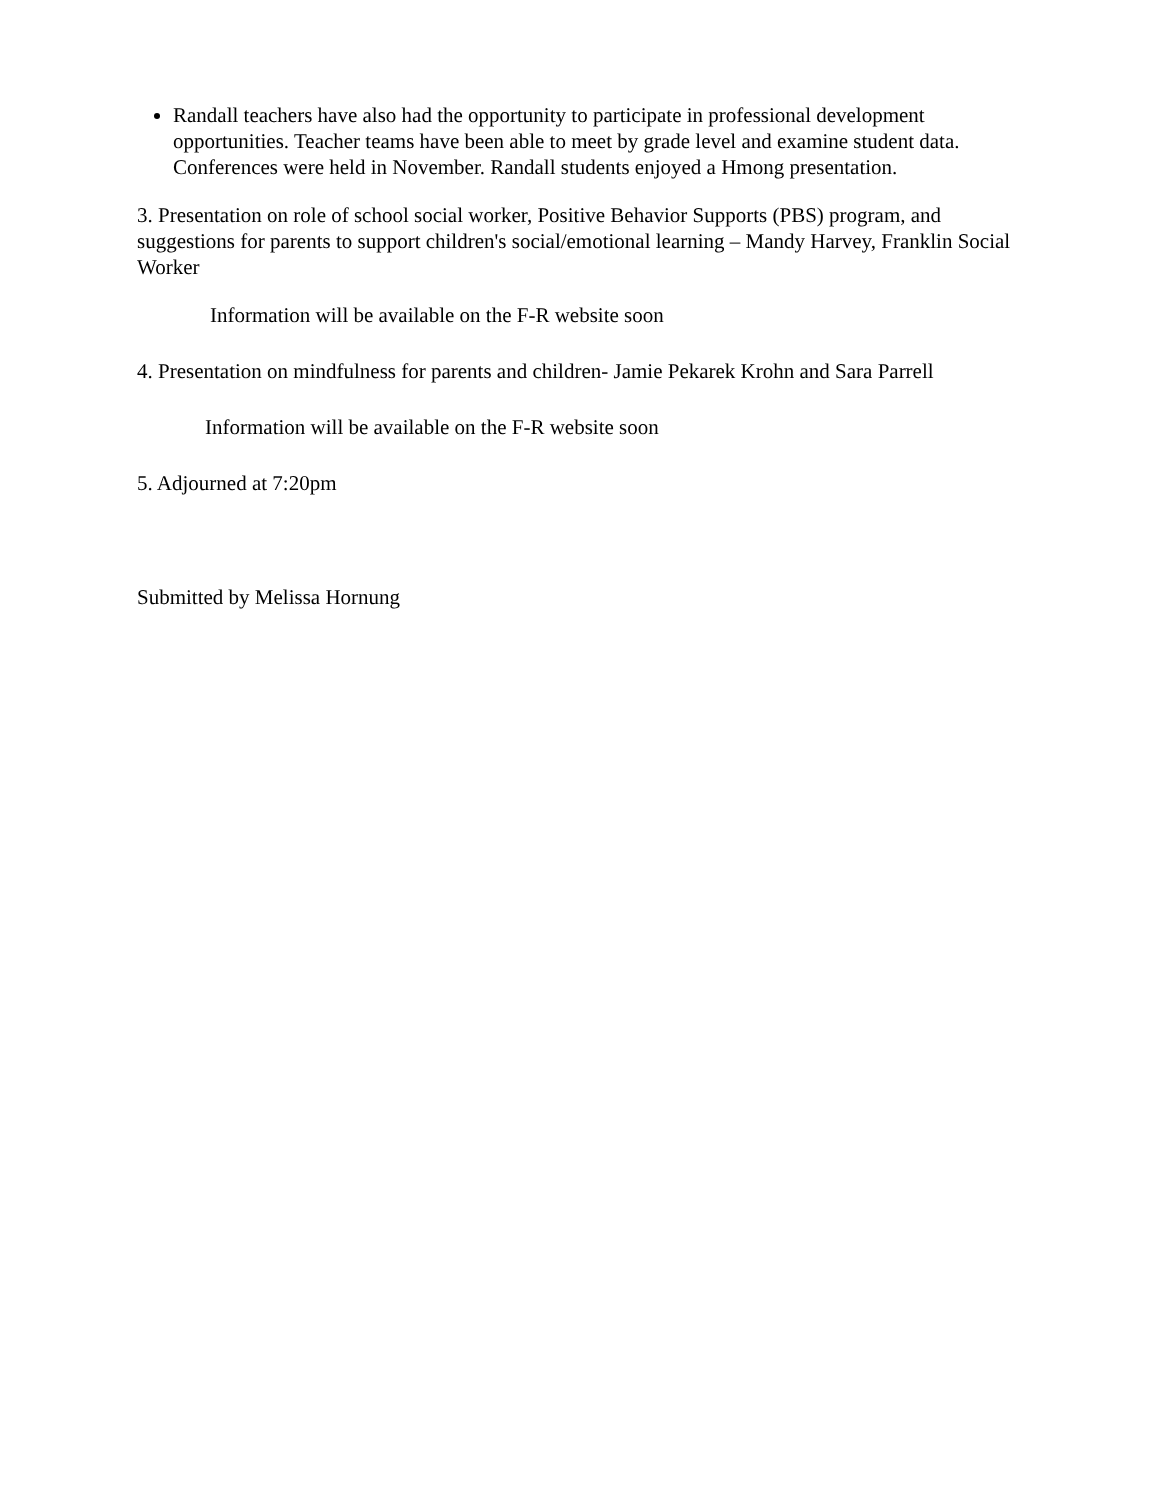Randall teachers have also had the opportunity to participate in professional development opportunities. Teacher teams have been able to meet by grade level and examine student data. Conferences were held in November. Randall students enjoyed a Hmong presentation.
3. Presentation on role of school social worker, Positive Behavior Supports (PBS) program, and suggestions for parents to support children's social/emotional learning – Mandy Harvey, Franklin Social Worker
Information will be available on the F-R website soon
4. Presentation on mindfulness for parents and children- Jamie Pekarek Krohn and Sara Parrell
Information will be available on the F-R website soon
5. Adjourned at 7:20pm
Submitted by Melissa Hornung